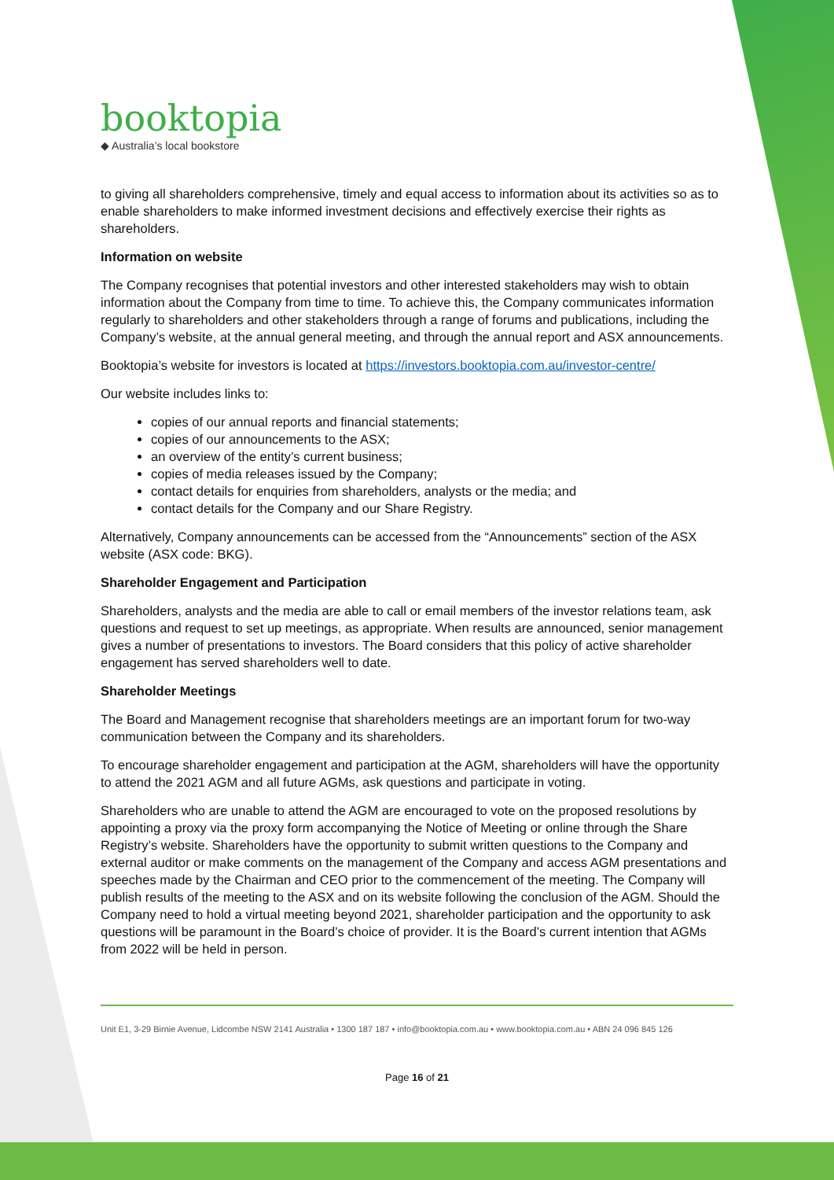booktopia
◆ Australia’s local bookstore
to giving all shareholders comprehensive, timely and equal access to information about its activities so as to enable shareholders to make informed investment decisions and effectively exercise their rights as shareholders.
Information on website
The Company recognises that potential investors and other interested stakeholders may wish to obtain information about the Company from time to time. To achieve this, the Company communicates information regularly to shareholders and other stakeholders through a range of forums and publications, including the Company’s website, at the annual general meeting, and through the annual report and ASX announcements.
Booktopia’s website for investors is located at https://investors.booktopia.com.au/investor-centre/
Our website includes links to:
copies of our annual reports and financial statements;
copies of our announcements to the ASX;
an overview of the entity’s current business;
copies of media releases issued by the Company;
contact details for enquiries from shareholders, analysts or the media; and
contact details for the Company and our Share Registry.
Alternatively, Company announcements can be accessed from the “Announcements” section of the ASX website (ASX code: BKG).
Shareholder Engagement and Participation
Shareholders, analysts and the media are able to call or email members of the investor relations team, ask questions and request to set up meetings, as appropriate. When results are announced, senior management gives a number of presentations to investors. The Board considers that this policy of active shareholder engagement has served shareholders well to date.
Shareholder Meetings
The Board and Management recognise that shareholders meetings are an important forum for two-way communication between the Company and its shareholders.
To encourage shareholder engagement and participation at the AGM, shareholders will have the opportunity to attend the 2021 AGM and all future AGMs, ask questions and participate in voting.
Shareholders who are unable to attend the AGM are encouraged to vote on the proposed resolutions by appointing a proxy via the proxy form accompanying the Notice of Meeting or online through the Share Registry’s website. Shareholders have the opportunity to submit written questions to the Company and external auditor or make comments on the management of the Company and access AGM presentations and speeches made by the Chairman and CEO prior to the commencement of the meeting. The Company will publish results of the meeting to the ASX and on its website following the conclusion of the AGM. Should the Company need to hold a virtual meeting beyond 2021, shareholder participation and the opportunity to ask questions will be paramount in the Board’s choice of provider. It is the Board’s current intention that AGMs from 2022 will be held in person.
Unit E1, 3-29 Birnie Avenue, Lidcombe NSW 2141 Australia • 1300 187 187 • info@booktopia.com.au • www.booktopia.com.au • ABN 24 096 845 126
Page 16 of 21